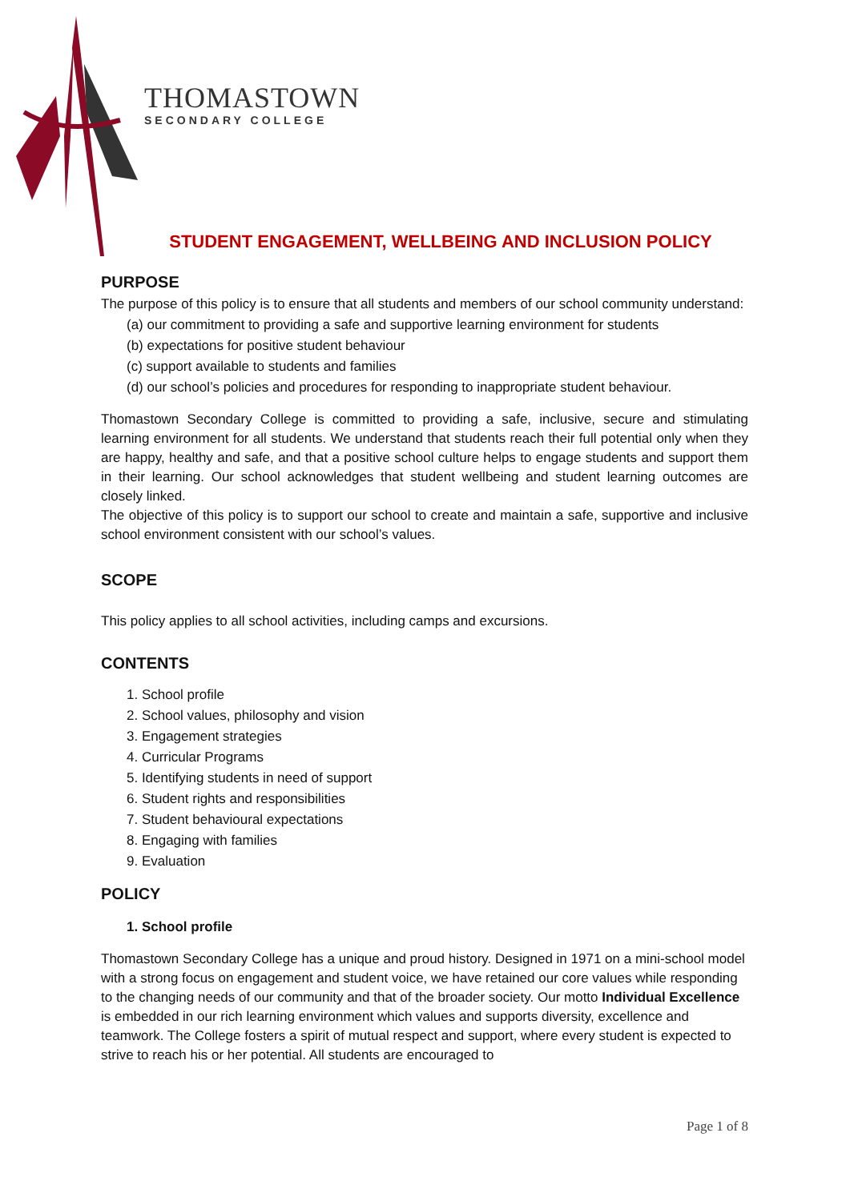THOMASTOWN
SECONDARY COLLEGE
STUDENT ENGAGEMENT, WELLBEING AND INCLUSION POLICY
PURPOSE
The purpose of this policy is to ensure that all students and members of our school community understand:
(a) our commitment to providing a safe and supportive learning environment for students
(b) expectations for positive student behaviour
(c) support available to students and families
(d) our school’s policies and procedures for responding to inappropriate student behaviour.
Thomastown Secondary College is committed to providing a safe, inclusive, secure and stimulating learning environment for all students. We understand that students reach their full potential only when they are happy, healthy and safe, and that a positive school culture helps to engage students and support them in their learning. Our school acknowledges that student wellbeing and student learning outcomes are closely linked.
The objective of this policy is to support our school to create and maintain a safe, supportive and inclusive school environment consistent with our school’s values.
SCOPE
This policy applies to all school activities, including camps and excursions.
CONTENTS
1. School profile
2. School values, philosophy and vision
3. Engagement strategies
4. Curricular Programs
5. Identifying students in need of support
6. Student rights and responsibilities
7. Student behavioural expectations
8. Engaging with families
9. Evaluation
POLICY
1. School profile
Thomastown Secondary College has a unique and proud history. Designed in 1971 on a mini-school model with a strong focus on engagement and student voice, we have retained our core values while responding to the changing needs of our community and that of the broader society. Our motto Individual Excellence is embedded in our rich learning environment which values and supports diversity, excellence and teamwork. The College fosters a spirit of mutual respect and support, where every student is expected to strive to reach his or her potential. All students are encouraged to
Page 1 of 8